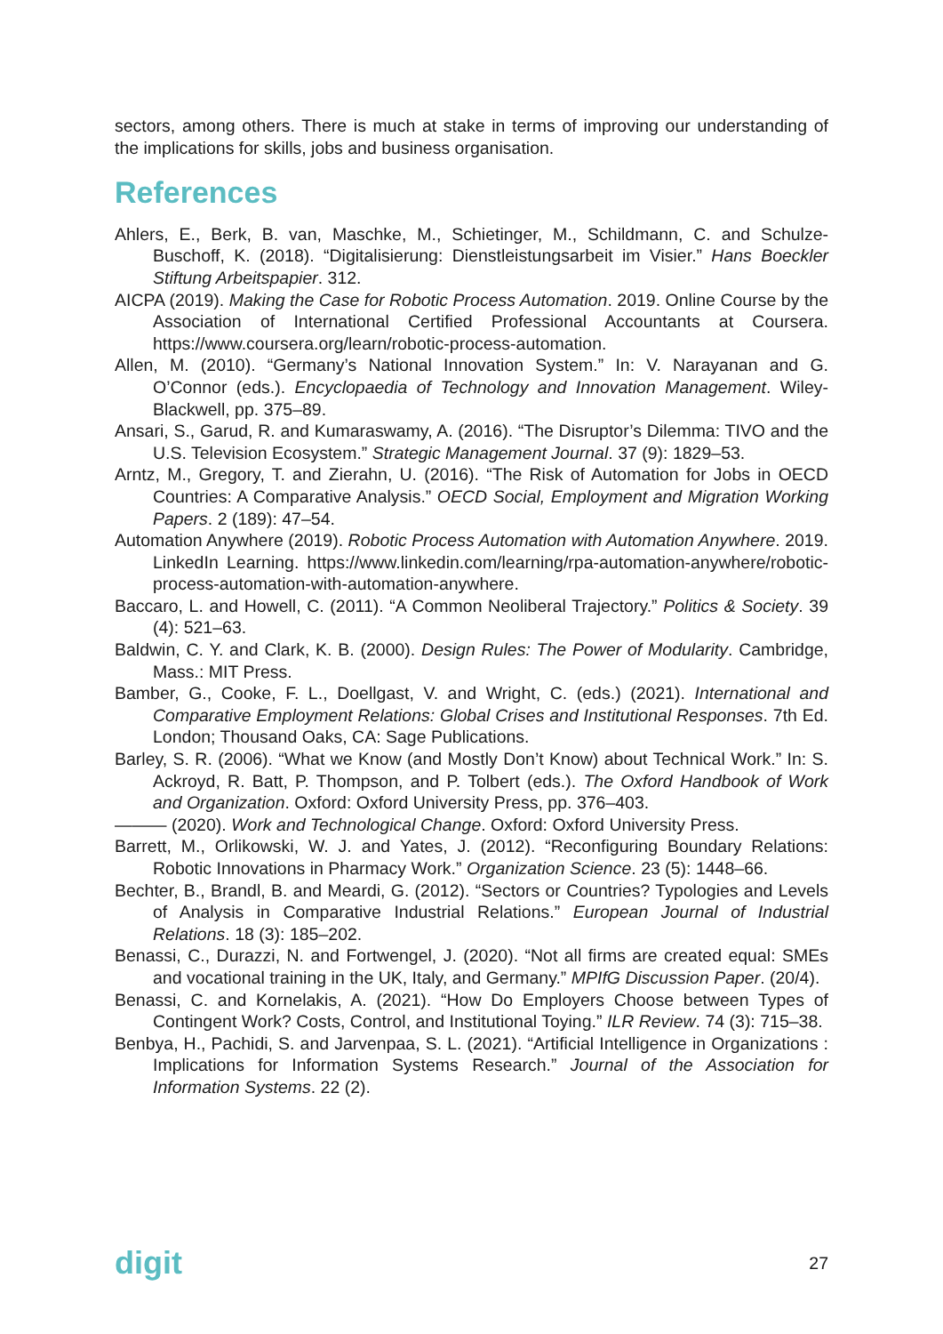sectors, among others. There is much at stake in terms of improving our understanding of the implications for skills, jobs and business organisation.
References
Ahlers, E., Berk, B. van, Maschke, M., Schietinger, M., Schildmann, C. and Schulze-Buschoff, K. (2018). “Digitalisierung: Dienstleistungsarbeit im Visier.” Hans Boeckler Stiftung Arbeitspapier. 312.
AICPA (2019). Making the Case for Robotic Process Automation. 2019. Online Course by the Association of International Certified Professional Accountants at Coursera. https://www.coursera.org/learn/robotic-process-automation.
Allen, M. (2010). “Germany’s National Innovation System.” In: V. Narayanan and G. O’Connor (eds.). Encyclopaedia of Technology and Innovation Management. Wiley-Blackwell, pp. 375–89.
Ansari, S., Garud, R. and Kumaraswamy, A. (2016). “The Disruptor’s Dilemma: TIVO and the U.S. Television Ecosystem.” Strategic Management Journal. 37 (9): 1829–53.
Arntz, M., Gregory, T. and Zierahn, U. (2016). “The Risk of Automation for Jobs in OECD Countries: A Comparative Analysis.” OECD Social, Employment and Migration Working Papers. 2 (189): 47–54.
Automation Anywhere (2019). Robotic Process Automation with Automation Anywhere. 2019. LinkedIn Learning. https://www.linkedin.com/learning/rpa-automation-anywhere/robotic-process-automation-with-automation-anywhere.
Baccaro, L. and Howell, C. (2011). “A Common Neoliberal Trajectory.” Politics & Society. 39 (4): 521–63.
Baldwin, C. Y. and Clark, K. B. (2000). Design Rules: The Power of Modularity. Cambridge, Mass.: MIT Press.
Bamber, G., Cooke, F. L., Doellgast, V. and Wright, C. (eds.) (2021). International and Comparative Employment Relations: Global Crises and Institutional Responses. 7th Ed. London; Thousand Oaks, CA: Sage Publications.
Barley, S. R. (2006). “What we Know (and Mostly Don’t Know) about Technical Work.” In: S. Ackroyd, R. Batt, P. Thompson, and P. Tolbert (eds.). The Oxford Handbook of Work and Organization. Oxford: Oxford University Press, pp. 376–403.
——— (2020). Work and Technological Change. Oxford: Oxford University Press.
Barrett, M., Orlikowski, W. J. and Yates, J. (2012). “Reconfiguring Boundary Relations: Robotic Innovations in Pharmacy Work.” Organization Science. 23 (5): 1448–66.
Bechter, B., Brandl, B. and Meardi, G. (2012). “Sectors or Countries? Typologies and Levels of Analysis in Comparative Industrial Relations.” European Journal of Industrial Relations. 18 (3): 185–202.
Benassi, C., Durazzi, N. and Fortwengel, J. (2020). “Not all firms are created equal: SMEs and vocational training in the UK, Italy, and Germany.” MPIfG Discussion Paper. (20/4).
Benassi, C. and Kornelakis, A. (2021). “How Do Employers Choose between Types of Contingent Work? Costs, Control, and Institutional Toying.” ILR Review. 74 (3): 715–38.
Benbya, H., Pachidi, S. and Jarvenpaa, S. L. (2021). “Artificial Intelligence in Organizations : Implications for Information Systems Research.” Journal of the Association for Information Systems. 22 (2).
digit 27